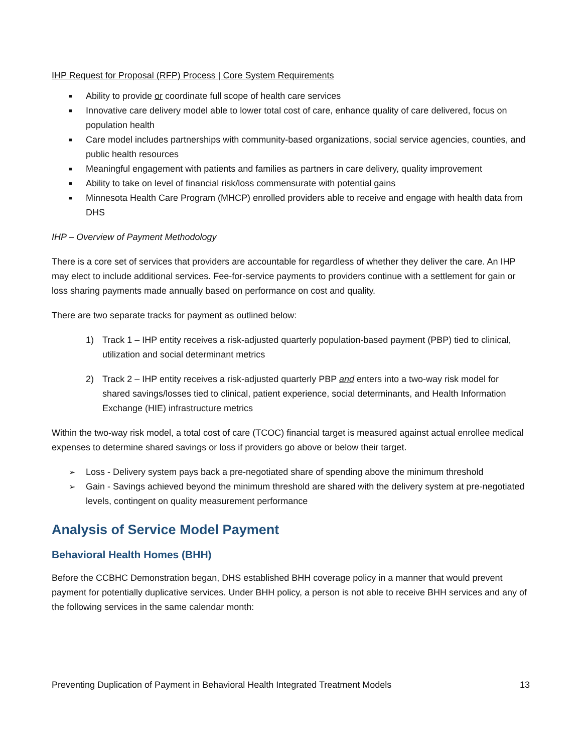IHP Request for Proposal (RFP) Process | Core System Requirements
■ Ability to provide or coordinate full scope of health care services
■ Innovative care delivery model able to lower total cost of care, enhance quality of care delivered, focus on population health
■ Care model includes partnerships with community-based organizations, social service agencies, counties, and public health resources
■ Meaningful engagement with patients and families as partners in care delivery, quality improvement
■ Ability to take on level of financial risk/loss commensurate with potential gains
■ Minnesota Health Care Program (MHCP) enrolled providers able to receive and engage with health data from DHS
IHP – Overview of Payment Methodology
There is a core set of services that providers are accountable for regardless of whether they deliver the care. An IHP may elect to include additional services. Fee-for-service payments to providers continue with a settlement for gain or loss sharing payments made annually based on performance on cost and quality.
There are two separate tracks for payment as outlined below:
1) Track 1 – IHP entity receives a risk-adjusted quarterly population-based payment (PBP) tied to clinical, utilization and social determinant metrics
2) Track 2 – IHP entity receives a risk-adjusted quarterly PBP and enters into a two-way risk model for shared savings/losses tied to clinical, patient experience, social determinants, and Health Information Exchange (HIE) infrastructure metrics
Within the two-way risk model, a total cost of care (TCOC) financial target is measured against actual enrollee medical expenses to determine shared savings or loss if providers go above or below their target.
➢ Loss - Delivery system pays back a pre-negotiated share of spending above the minimum threshold
➢ Gain - Savings achieved beyond the minimum threshold are shared with the delivery system at pre-negotiated levels, contingent on quality measurement performance
Analysis of Service Model Payment
Behavioral Health Homes (BHH)
Before the CCBHC Demonstration began, DHS established BHH coverage policy in a manner that would prevent payment for potentially duplicative services. Under BHH policy, a person is not able to receive BHH services and any of the following services in the same calendar month:
Preventing Duplication of Payment in Behavioral Health Integrated Treatment Models 13